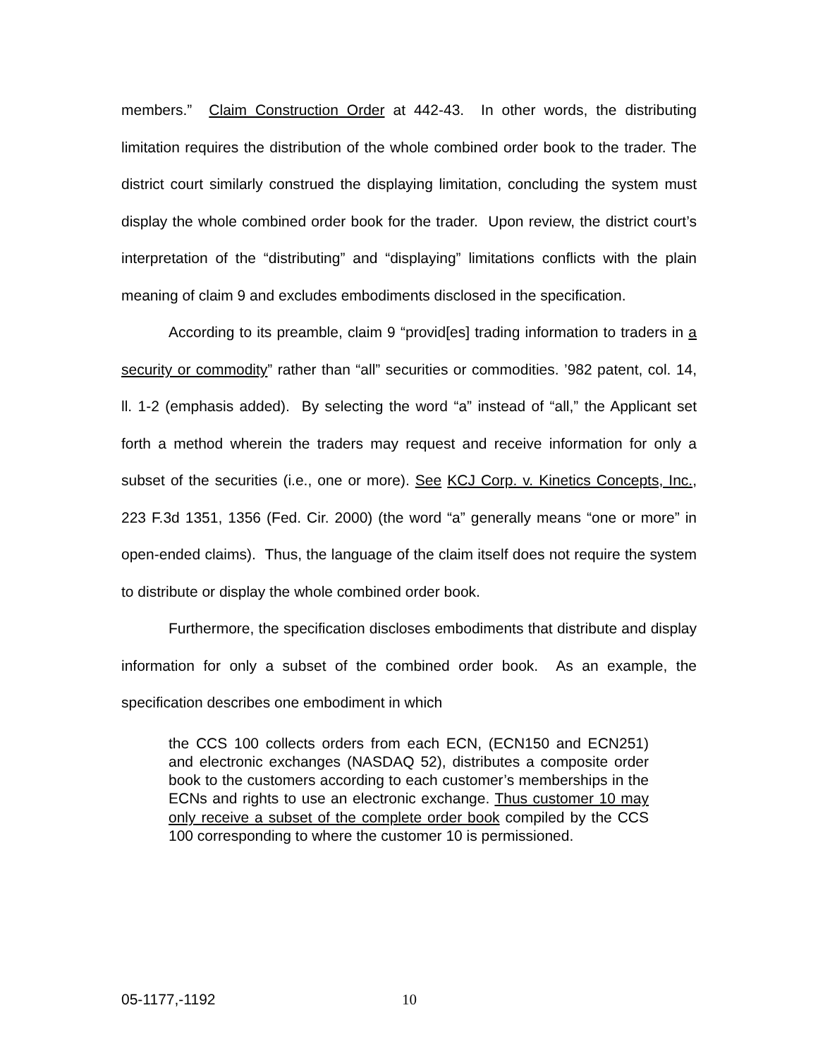members.” Claim Construction Order at 442-43. In other words, the distributing limitation requires the distribution of the whole combined order book to the trader. The district court similarly construed the displaying limitation, concluding the system must display the whole combined order book for the trader. Upon review, the district court’s interpretation of the “distributing” and “displaying” limitations conflicts with the plain meaning of claim 9 and excludes embodiments disclosed in the specification.
According to its preamble, claim 9 “provid[es] trading information to traders in a security or commodity” rather than “all” securities or commodities. ’982 patent, col. 14, ll. 1-2 (emphasis added). By selecting the word “a” instead of “all,” the Applicant set forth a method wherein the traders may request and receive information for only a subset of the securities (i.e., one or more). See KCJ Corp. v. Kinetics Concepts, Inc., 223 F.3d 1351, 1356 (Fed. Cir. 2000) (the word “a” generally means “one or more” in open-ended claims). Thus, the language of the claim itself does not require the system to distribute or display the whole combined order book.
Furthermore, the specification discloses embodiments that distribute and display information for only a subset of the combined order book. As an example, the specification describes one embodiment in which
the CCS 100 collects orders from each ECN, (ECN150 and ECN251) and electronic exchanges (NASDAQ 52), distributes a composite order book to the customers according to each customer’s memberships in the ECNs and rights to use an electronic exchange. Thus customer 10 may only receive a subset of the complete order book compiled by the CCS 100 corresponding to where the customer 10 is permissioned.
05-1177,-1192 10